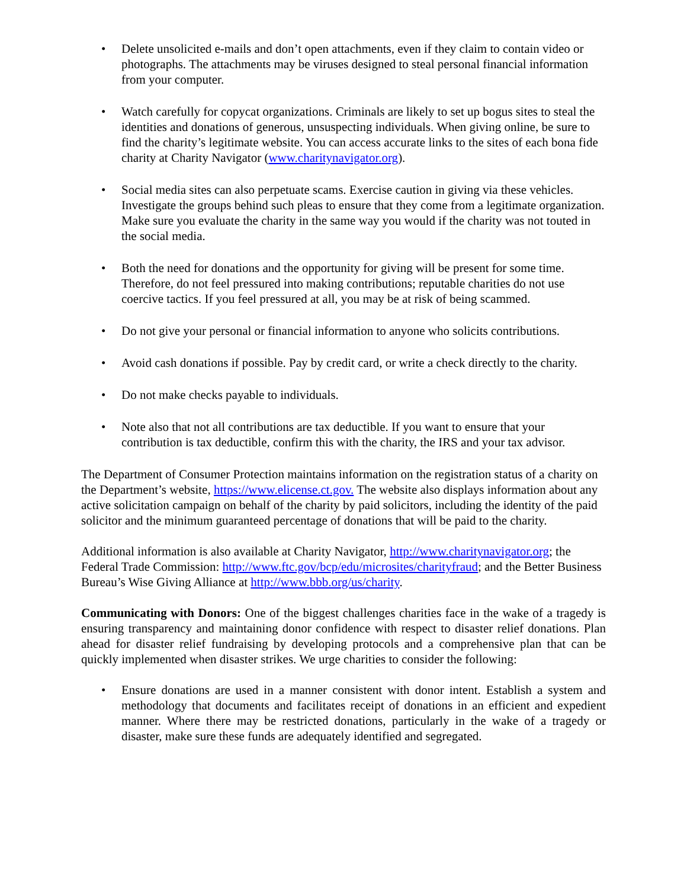• Delete unsolicited e-mails and don’t open attachments, even if they claim to contain video or photographs. The attachments may be viruses designed to steal personal financial information from your computer.
• Watch carefully for copycat organizations. Criminals are likely to set up bogus sites to steal the identities and donations of generous, unsuspecting individuals. When giving online, be sure to find the charity’s legitimate website. You can access accurate links to the sites of each bona fide charity at Charity Navigator (www.charitynavigator.org).
• Social media sites can also perpetuate scams. Exercise caution in giving via these vehicles. Investigate the groups behind such pleas to ensure that they come from a legitimate organization. Make sure you evaluate the charity in the same way you would if the charity was not touted in the social media.
• Both the need for donations and the opportunity for giving will be present for some time. Therefore, do not feel pressured into making contributions; reputable charities do not use coercive tactics. If you feel pressured at all, you may be at risk of being scammed.
• Do not give your personal or financial information to anyone who solicits contributions.
• Avoid cash donations if possible. Pay by credit card, or write a check directly to the charity.
• Do not make checks payable to individuals.
• Note also that not all contributions are tax deductible. If you want to ensure that your contribution is tax deductible, confirm this with the charity, the IRS and your tax advisor.
The Department of Consumer Protection maintains information on the registration status of a charity on the Department’s website, https://www.elicense.ct.gov. The website also displays information about any active solicitation campaign on behalf of the charity by paid solicitors, including the identity of the paid solicitor and the minimum guaranteed percentage of donations that will be paid to the charity.
Additional information is also available at Charity Navigator, http://www.charitynavigator.org; the Federal Trade Commission: http://www.ftc.gov/bcp/edu/microsites/charityfraud; and the Better Business Bureau’s Wise Giving Alliance at http://www.bbb.org/us/charity.
Communicating with Donors: One of the biggest challenges charities face in the wake of a tragedy is ensuring transparency and maintaining donor confidence with respect to disaster relief donations. Plan ahead for disaster relief fundraising by developing protocols and a comprehensive plan that can be quickly implemented when disaster strikes. We urge charities to consider the following:
• Ensure donations are used in a manner consistent with donor intent. Establish a system and methodology that documents and facilitates receipt of donations in an efficient and expedient manner. Where there may be restricted donations, particularly in the wake of a tragedy or disaster, make sure these funds are adequately identified and segregated.